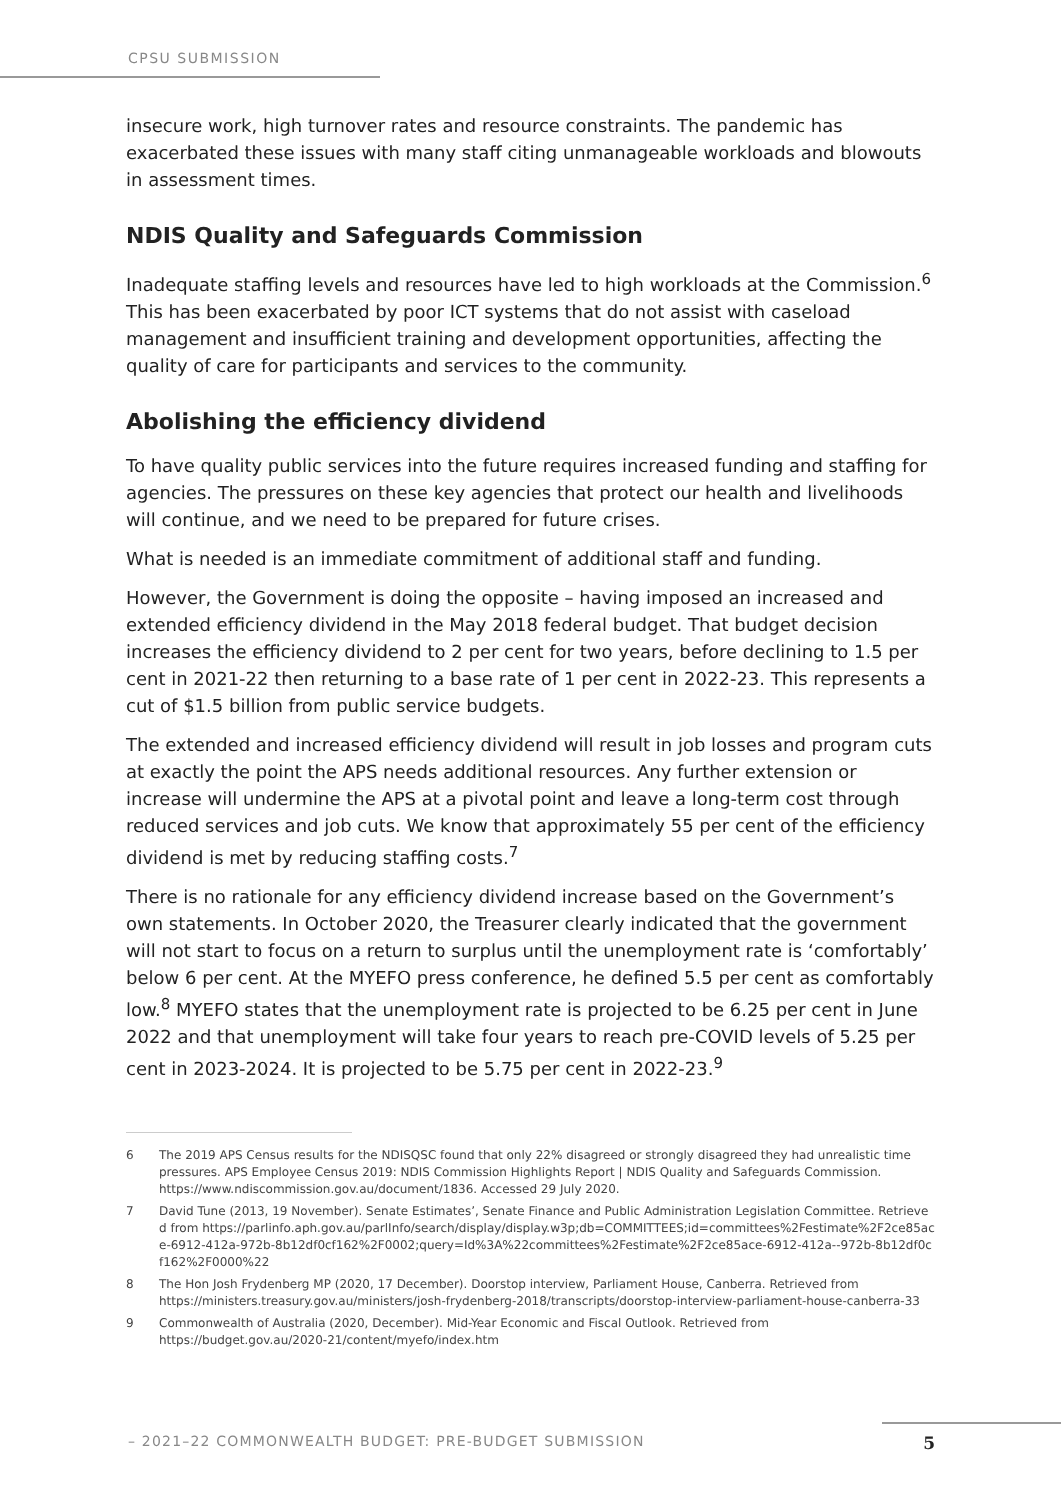CPSU SUBMISSION
insecure work, high turnover rates and resource constraints. The pandemic has exacerbated these issues with many staff citing unmanageable workloads and blowouts in assessment times.
NDIS Quality and Safeguards Commission
Inadequate staffing levels and resources have led to high workloads at the Commission.<sup>6</sup> This has been exacerbated by poor ICT systems that do not assist with caseload management and insufficient training and development opportunities, affecting the quality of care for participants and services to the community.
Abolishing the efficiency dividend
To have quality public services into the future requires increased funding and staffing for agencies. The pressures on these key agencies that protect our health and livelihoods will continue, and we need to be prepared for future crises.
What is needed is an immediate commitment of additional staff and funding.
However, the Government is doing the opposite – having imposed an increased and extended efficiency dividend in the May 2018 federal budget. That budget decision increases the efficiency dividend to 2 per cent for two years, before declining to 1.5 per cent in 2021-22 then returning to a base rate of 1 per cent in 2022-23. This represents a cut of $1.5 billion from public service budgets.
The extended and increased efficiency dividend will result in job losses and program cuts at exactly the point the APS needs additional resources. Any further extension or increase will undermine the APS at a pivotal point and leave a long-term cost through reduced services and job cuts. We know that approximately 55 per cent of the efficiency dividend is met by reducing staffing costs.<sup>7</sup>
There is no rationale for any efficiency dividend increase based on the Government’s own statements. In October 2020, the Treasurer clearly indicated that the government will not start to focus on a return to surplus until the unemployment rate is ‘comfortably’ below 6 per cent. At the MYEFO press conference, he defined 5.5 per cent as comfortably low.<sup>8</sup> MYEFO states that the unemployment rate is projected to be 6.25 per cent in June 2022 and that unemployment will take four years to reach pre-COVID levels of 5.25 per cent in 2023-2024. It is projected to be 5.75 per cent in 2022-23.<sup>9</sup>
6
The 2019 APS Census results for the NDISQSC found that only 22% disagreed or strongly disagreed they had unrealistic time pressures. APS Employee Census 2019: NDIS Commission Highlights Report | NDIS Quality and Safeguards Commission. https://www.ndiscommission.gov.au/document/1836. Accessed 29 July 2020.
7
David Tune (2013, 19 November). Senate Estimates’, Senate Finance and Public Administration Legislation Committee. Retrieved from https://parlinfo.aph.gov.au/parlInfo/search/display/display.w3p;db=COMMITTEES;id=committees%2Festimate%2F2ce85ace-6912-412a-972b-8b12df0cf162%2F0002;query=Id%3A%22committees%2Festimate%2F2ce85ace-6912-412a--972b-8b12df0cf162%2F0000%22
8
The Hon Josh Frydenberg MP (2020, 17 December). Doorstop interview, Parliament House, Canberra. Retrieved from https://ministers.treasury.gov.au/ministers/josh-frydenberg-2018/transcripts/doorstop-interview-parliament-house-canberra-33
9
Commonwealth of Australia (2020, December). Mid-Year Economic and Fiscal Outlook. Retrieved from https://budget.gov.au/2020-21/content/myefo/index.htm
– 2021–22 COMMONWEALTH BUDGET: PRE-BUDGET SUBMISSION 5